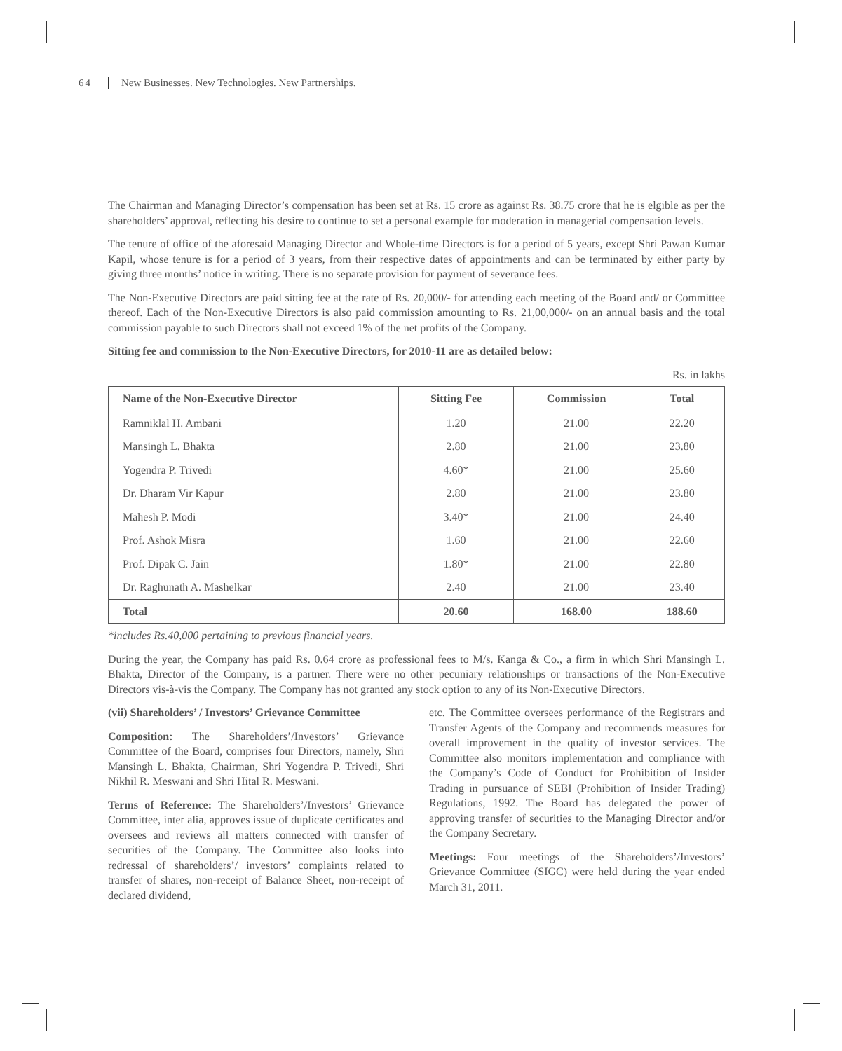64 New Businesses. New Technologies. New Partnerships.
The Chairman and Managing Director’s compensation has been set at Rs. 15 crore as against Rs. 38.75 crore that he is elgible as per the shareholders’ approval, reflecting his desire to continue to set a personal example for moderation in managerial compensation levels.
The tenure of office of the aforesaid Managing Director and Whole-time Directors is for a period of 5 years, except Shri Pawan Kumar Kapil, whose tenure is for a period of 3 years, from their respective dates of appointments and can be terminated by either party by giving three months’ notice in writing. There is no separate provision for payment of severance fees.
The Non-Executive Directors are paid sitting fee at the rate of Rs. 20,000/- for attending each meeting of the Board and/ or Committee thereof. Each of the Non-Executive Directors is also paid commission amounting to Rs. 21,00,000/- on an annual basis and the total commission payable to such Directors shall not exceed 1% of the net profits of the Company.
Sitting fee and commission to the Non-Executive Directors, for 2010-11 are as detailed below:
Rs. in lakhs
| Name of the Non-Executive Director | Sitting Fee | Commission | Total |
| --- | --- | --- | --- |
| Ramniklal H. Ambani | 1.20 | 21.00 | 22.20 |
| Mansingh L. Bhakta | 2.80 | 21.00 | 23.80 |
| Yogendra P. Trivedi | 4.60* | 21.00 | 25.60 |
| Dr. Dharam Vir Kapur | 2.80 | 21.00 | 23.80 |
| Mahesh P. Modi | 3.40* | 21.00 | 24.40 |
| Prof. Ashok Misra | 1.60 | 21.00 | 22.60 |
| Prof. Dipak C. Jain | 1.80* | 21.00 | 22.80 |
| Dr. Raghunath A. Mashelkar | 2.40 | 21.00 | 23.40 |
| Total | 20.60 | 168.00 | 188.60 |
*includes Rs.40,000 pertaining to previous financial years.
During the year, the Company has paid Rs. 0.64 crore as professional fees to M/s. Kanga & Co., a firm in which Shri Mansingh L. Bhakta, Director of the Company, is a partner. There were no other pecuniary relationships or transactions of the Non-Executive Directors vis-à-vis the Company. The Company has not granted any stock option to any of its Non-Executive Directors.
(vii) Shareholders’ / Investors’ Grievance Committee
Composition: The Shareholders’/Investors’ Grievance Committee of the Board, comprises four Directors, namely, Shri Mansingh L. Bhakta, Chairman, Shri Yogendra P. Trivedi, Shri Nikhil R. Meswani and Shri Hital R. Meswani.
Terms of Reference: The Shareholders’/Investors’ Grievance Committee, inter alia, approves issue of duplicate certificates and oversees and reviews all matters connected with transfer of securities of the Company. The Committee also looks into redressal of shareholders’/ investors’ complaints related to transfer of shares, non-receipt of Balance Sheet, non-receipt of declared dividend,
etc. The Committee oversees performance of the Registrars and Transfer Agents of the Company and recommends measures for overall improvement in the quality of investor services. The Committee also monitors implementation and compliance with the Company’s Code of Conduct for Prohibition of Insider Trading in pursuance of SEBI (Prohibition of Insider Trading) Regulations, 1992. The Board has delegated the power of approving transfer of securities to the Managing Director and/or the Company Secretary.
Meetings: Four meetings of the Shareholders’/Investors’ Grievance Committee (SIGC) were held during the year ended March 31, 2011.